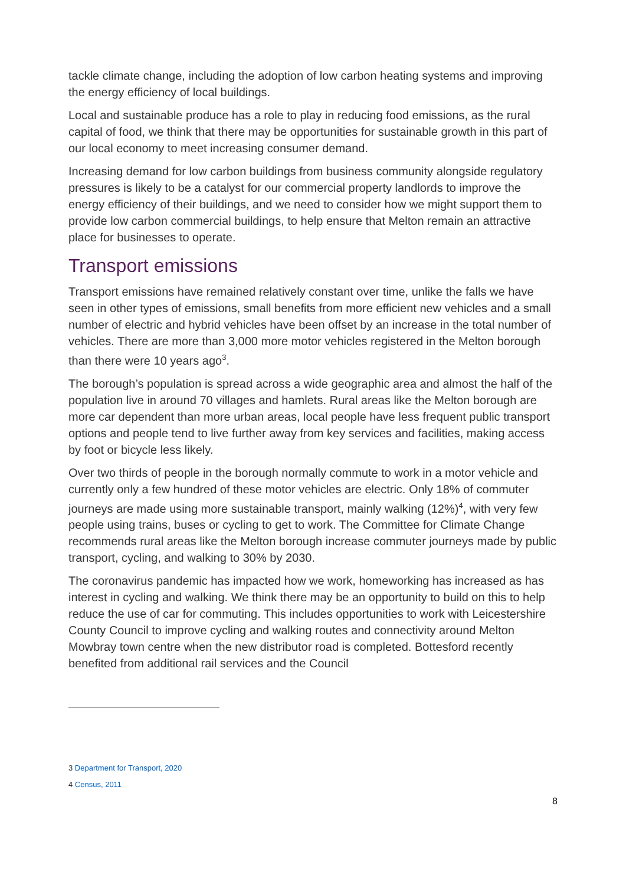tackle climate change, including the adoption of low carbon heating systems and improving the energy efficiency of local buildings.
Local and sustainable produce has a role to play in reducing food emissions, as the rural capital of food, we think that there may be opportunities for sustainable growth in this part of our local economy to meet increasing consumer demand.
Increasing demand for low carbon buildings from business community alongside regulatory pressures is likely to be a catalyst for our commercial property landlords to improve the energy efficiency of their buildings, and we need to consider how we might support them to provide low carbon commercial buildings, to help ensure that Melton remain an attractive place for businesses to operate.
Transport emissions
Transport emissions have remained relatively constant over time, unlike the falls we have seen in other types of emissions, small benefits from more efficient new vehicles and a small number of electric and hybrid vehicles have been offset by an increase in the total number of vehicles. There are more than 3,000 more motor vehicles registered in the Melton borough than there were 10 years ago<sup>3</sup>.
The borough’s population is spread across a wide geographic area and almost the half of the population live in around 70 villages and hamlets. Rural areas like the Melton borough are more car dependent than more urban areas, local people have less frequent public transport options and people tend to live further away from key services and facilities, making access by foot or bicycle less likely.
Over two thirds of people in the borough normally commute to work in a motor vehicle and currently only a few hundred of these motor vehicles are electric. Only 18% of commuter journeys are made using more sustainable transport, mainly walking (12%)<sup>4</sup>, with very few people using trains, buses or cycling to get to work. The Committee for Climate Change recommends rural areas like the Melton borough increase commuter journeys made by public transport, cycling, and walking to 30% by 2030.
The coronavirus pandemic has impacted how we work, homeworking has increased as has interest in cycling and walking. We think there may be an opportunity to build on this to help reduce the use of car for commuting. This includes opportunities to work with Leicestershire County Council to improve cycling and walking routes and connectivity around Melton Mowbray town centre when the new distributor road is completed. Bottesford recently benefited from additional rail services and the Council
3 Department for Transport, 2020
4 Census, 2011
8